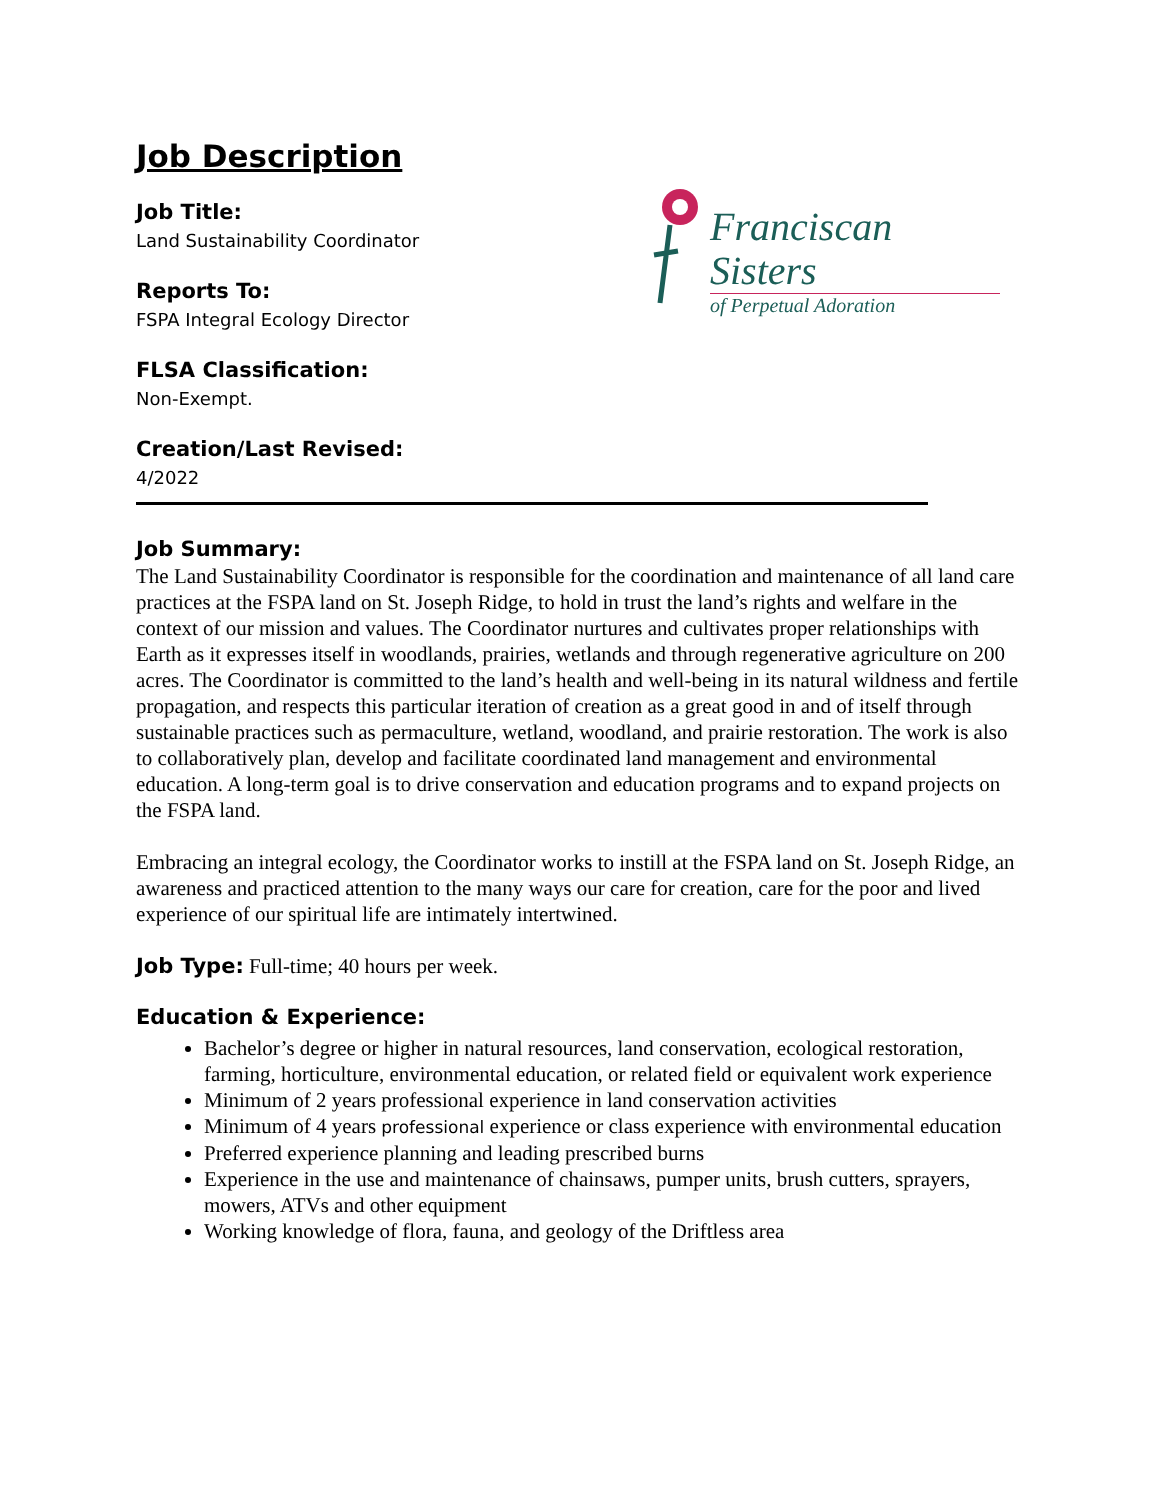Franciscan Sisters
of Perpetual Adoration
Job Description
Job Title:
Land Sustainability Coordinator
Reports To:
FSPA Integral Ecology Director
FLSA Classification:
Non-Exempt.
Creation/Last Revised:
4/2022
Job Summary:
The Land Sustainability Coordinator is responsible for the coordination and maintenance of all land care practices at the FSPA land on St. Joseph Ridge, to hold in trust the land’s rights and welfare in the context of our mission and values. The Coordinator nurtures and cultivates proper relationships with Earth as it expresses itself in woodlands, prairies, wetlands and through regenerative agriculture on 200 acres. The Coordinator is committed to the land’s health and well-being in its natural wildness and fertile propagation, and respects this particular iteration of creation as a great good in and of itself through sustainable practices such as permaculture, wetland, woodland, and prairie restoration. The work is also to collaboratively plan, develop and facilitate coordinated land management and environmental education. A long-term goal is to drive conservation and education programs and to expand projects on the FSPA land.
Embracing an integral ecology, the Coordinator works to instill at the FSPA land on St. Joseph Ridge, an awareness and practiced attention to the many ways our care for creation, care for the poor and lived experience of our spiritual life are intimately intertwined.
Job Type: Full-time; 40 hours per week.
Education & Experience:
Bachelor’s degree or higher in natural resources, land conservation, ecological restoration, farming, horticulture, environmental education, or related field or equivalent work experience
Minimum of 2 years professional experience in land conservation activities
Minimum of 4 years professional experience or class experience with environmental education
Preferred experience planning and leading prescribed burns
Experience in the use and maintenance of chainsaws, pumper units, brush cutters, sprayers, mowers, ATVs and other equipment
Working knowledge of flora, fauna, and geology of the Driftless area